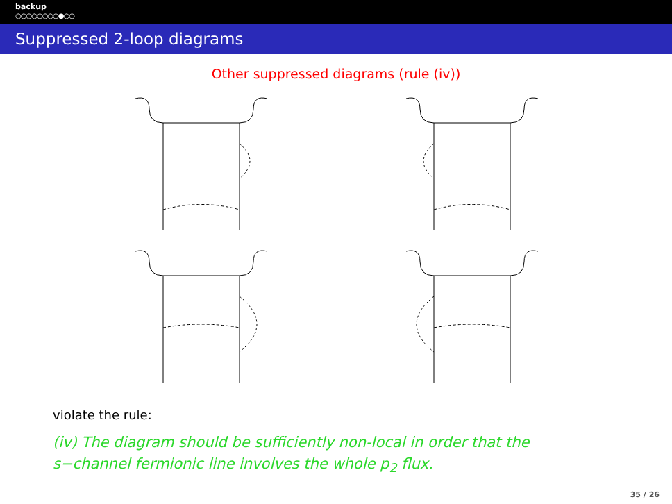backup
○○○○○○○○●○○
Suppressed 2-loop diagrams
Other suppressed diagrams (rule (iv))
violate the rule:
(iv) The diagram should be sufficiently non-local in order that the
s−channel fermionic line involves the whole p<sub>2</sub> flux.
35 / 26